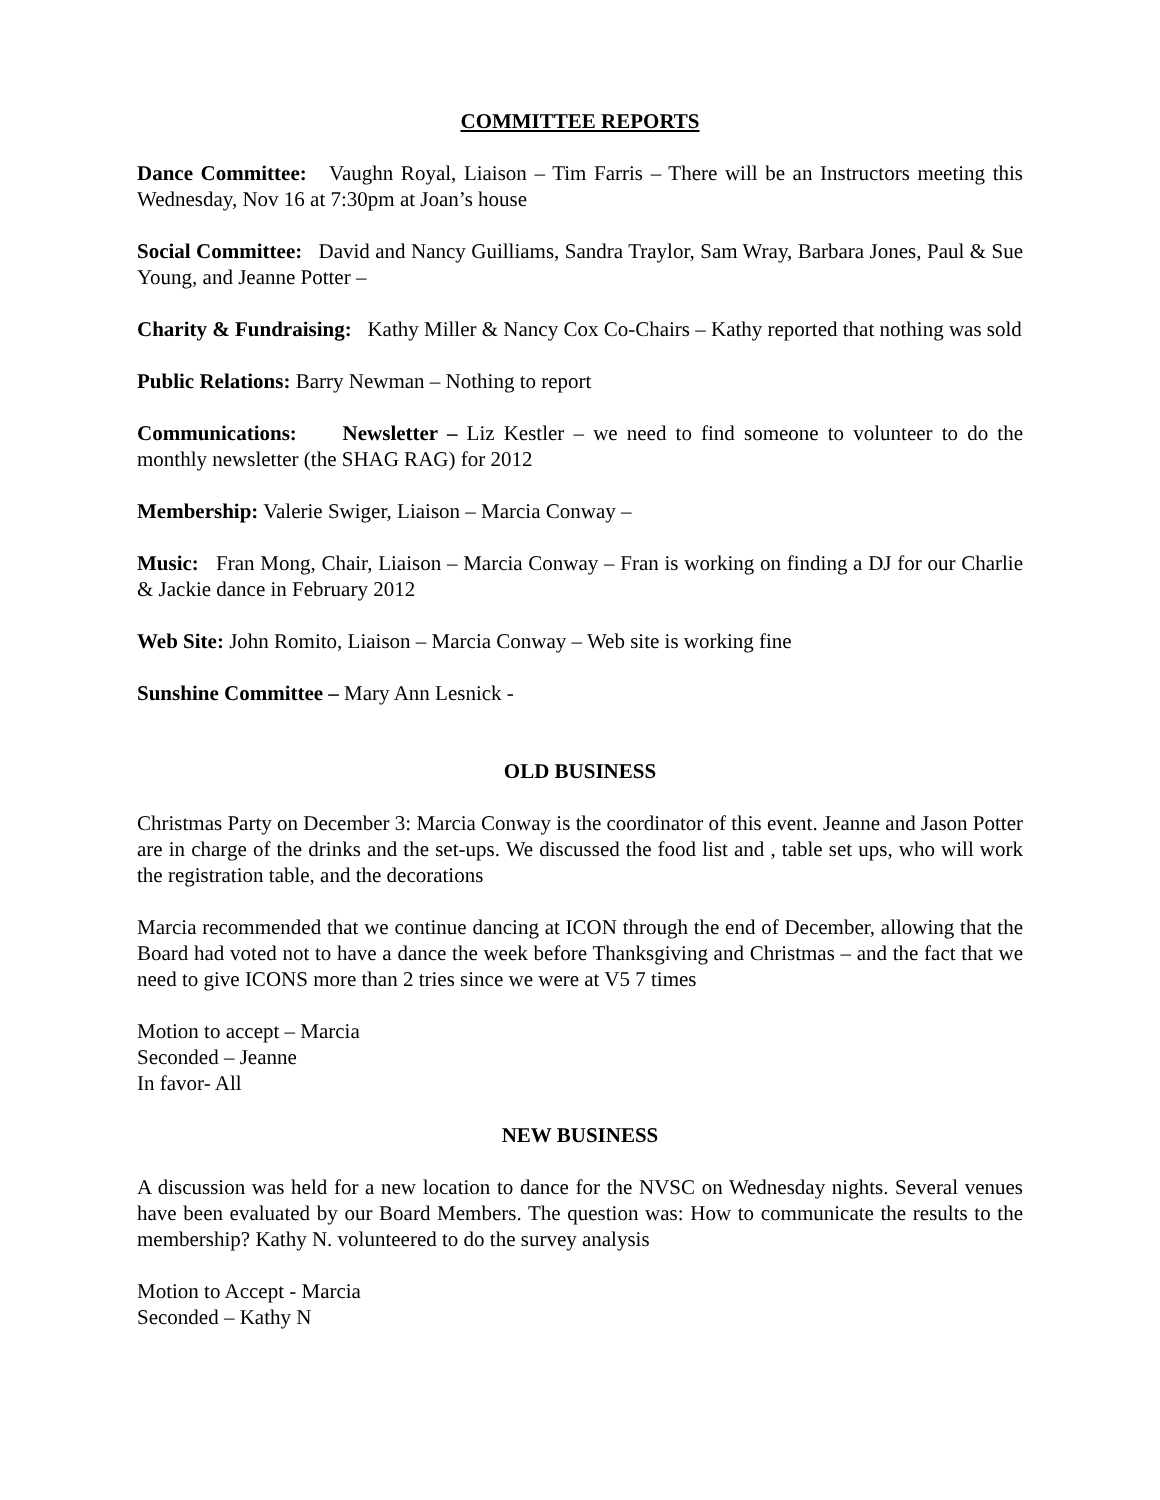COMMITTEE REPORTS
Dance Committee: Vaughn Royal, Liaison – Tim Farris – There will be an Instructors meeting this Wednesday, Nov 16 at 7:30pm at Joan’s house
Social Committee: David and Nancy Guilliams, Sandra Traylor, Sam Wray, Barbara Jones, Paul & Sue Young, and Jeanne Potter –
Charity & Fundraising: Kathy Miller & Nancy Cox Co-Chairs – Kathy reported that nothing was sold
Public Relations: Barry Newman – Nothing to report
Communications: Newsletter – Liz Kestler – we need to find someone to volunteer to do the monthly newsletter (the SHAG RAG) for 2012
Membership: Valerie Swiger, Liaison – Marcia Conway –
Music: Fran Mong, Chair, Liaison – Marcia Conway – Fran is working on finding a DJ for our Charlie & Jackie dance in February 2012
Web Site: John Romito, Liaison – Marcia Conway – Web site is working fine
Sunshine Committee – Mary Ann Lesnick -
OLD BUSINESS
Christmas Party on December 3: Marcia Conway is the coordinator of this event. Jeanne and Jason Potter are in charge of the drinks and the set-ups. We discussed the food list and , table set ups, who will work the registration table, and the decorations
Marcia recommended that we continue dancing at ICON through the end of December, allowing that the Board had voted not to have a dance the week before Thanksgiving and Christmas – and the fact that we need to give ICONS more than 2 tries since we were at V5 7 times
Motion to accept – Marcia
Seconded – Jeanne
In favor- All
NEW BUSINESS
A discussion was held for a new location to dance for the NVSC on Wednesday nights. Several venues have been evaluated by our Board Members. The question was: How to communicate the results to the membership? Kathy N. volunteered to do the survey analysis
Motion to Accept - Marcia
Seconded – Kathy N